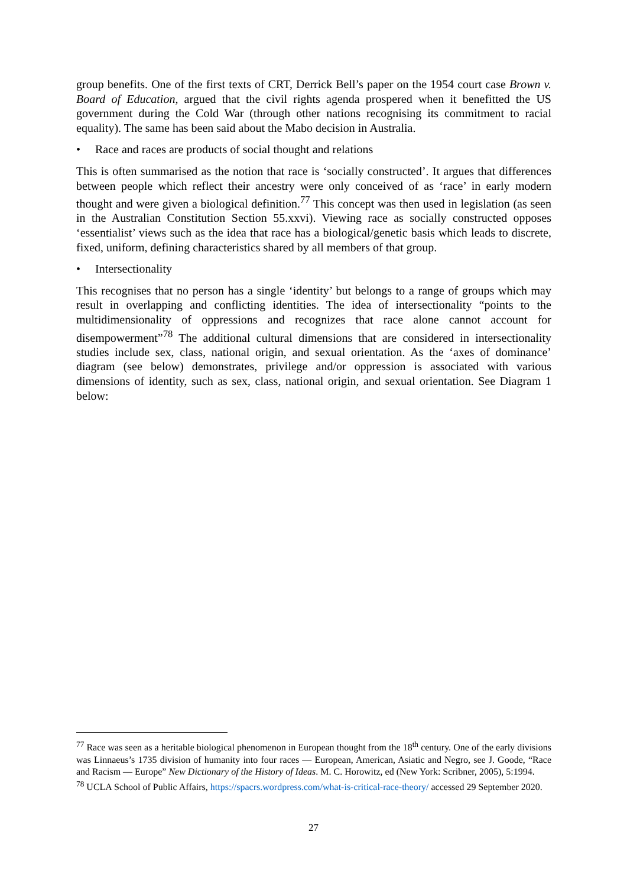group benefits. One of the first texts of CRT, Derrick Bell’s paper on the 1954 court case Brown v. Board of Education, argued that the civil rights agenda prospered when it benefitted the US government during the Cold War (through other nations recognising its commitment to racial equality). The same has been said about the Mabo decision in Australia.
• Race and races are products of social thought and relations
This is often summarised as the notion that race is ‘socially constructed’. It argues that differences between people which reflect their ancestry were only conceived of as ‘race’ in early modern thought and were given a biological definition.<sup>77</sup> This concept was then used in legislation (as seen in the Australian Constitution Section 55.xxvi). Viewing race as socially constructed opposes ‘essentialist’ views such as the idea that race has a biological/genetic basis which leads to discrete, fixed, uniform, defining characteristics shared by all members of that group.
• Intersectionality
This recognises that no person has a single ‘identity’ but belongs to a range of groups which may result in overlapping and conflicting identities. The idea of intersectionality “points to the multidimensionality of oppressions and recognizes that race alone cannot account for disempowerment”<sup>78</sup> The additional cultural dimensions that are considered in intersectionality studies include sex, class, national origin, and sexual orientation. As the ‘axes of dominance’ diagram (see below) demonstrates, privilege and/or oppression is associated with various dimensions of identity, such as sex, class, national origin, and sexual orientation. See Diagram 1 below:
<sup>77</sup> Race was seen as a heritable biological phenomenon in European thought from the 18<sup>th</sup> century. One of the early divisions was Linnaeus’s 1735 division of humanity into four races — European, American, Asiatic and Negro, see J. Goode, “Race and Racism — Europe” New Dictionary of the History of Ideas. M. C. Horowitz, ed (New York: Scribner, 2005), 5:1994.
<sup>78</sup> UCLA School of Public Affairs, https://spacrs.wordpress.com/what-is-critical-race-theory/ accessed 29 September 2020.
27